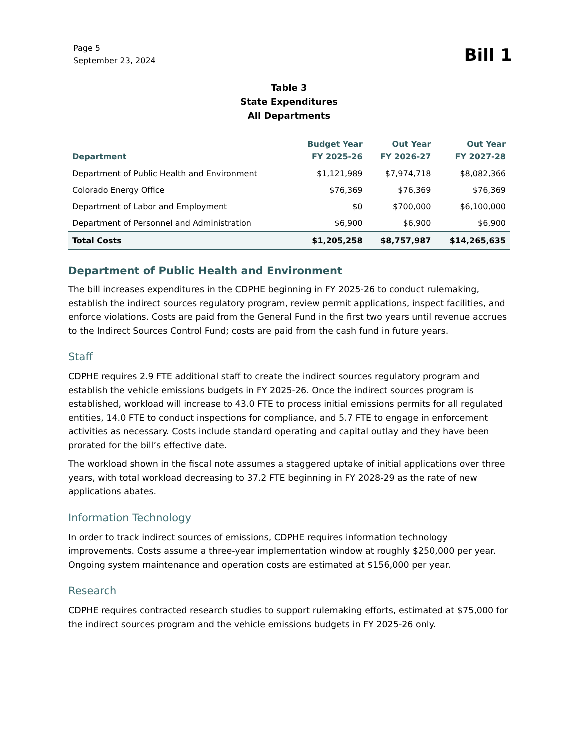Page 5
September 23, 2024
Bill 1
Table 3
State Expenditures
All Departments
| Department | Budget Year FY 2025-26 | Out Year FY 2026-27 | Out Year FY 2027-28 |
| --- | --- | --- | --- |
| Department of Public Health and Environment | $1,121,989 | $7,974,718 | $8,082,366 |
| Colorado Energy Office | $76,369 | $76,369 | $76,369 |
| Department of Labor and Employment | $0 | $700,000 | $6,100,000 |
| Department of Personnel and Administration | $6,900 | $6,900 | $6,900 |
| Total Costs | $1,205,258 | $8,757,987 | $14,265,635 |
Department of Public Health and Environment
The bill increases expenditures in the CDPHE beginning in FY 2025-26 to conduct rulemaking, establish the indirect sources regulatory program, review permit applications, inspect facilities, and enforce violations. Costs are paid from the General Fund in the first two years until revenue accrues to the Indirect Sources Control Fund; costs are paid from the cash fund in future years.
Staff
CDPHE requires 2.9 FTE additional staff to create the indirect sources regulatory program and establish the vehicle emissions budgets in FY 2025-26. Once the indirect sources program is established, workload will increase to 43.0 FTE to process initial emissions permits for all regulated entities, 14.0 FTE to conduct inspections for compliance, and 5.7 FTE to engage in enforcement activities as necessary. Costs include standard operating and capital outlay and they have been prorated for the bill’s effective date.
The workload shown in the fiscal note assumes a staggered uptake of initial applications over three years, with total workload decreasing to 37.2 FTE beginning in FY 2028-29 as the rate of new applications abates.
Information Technology
In order to track indirect sources of emissions, CDPHE requires information technology improvements. Costs assume a three-year implementation window at roughly $250,000 per year. Ongoing system maintenance and operation costs are estimated at $156,000 per year.
Research
CDPHE requires contracted research studies to support rulemaking efforts, estimated at $75,000 for the indirect sources program and the vehicle emissions budgets in FY 2025-26 only.